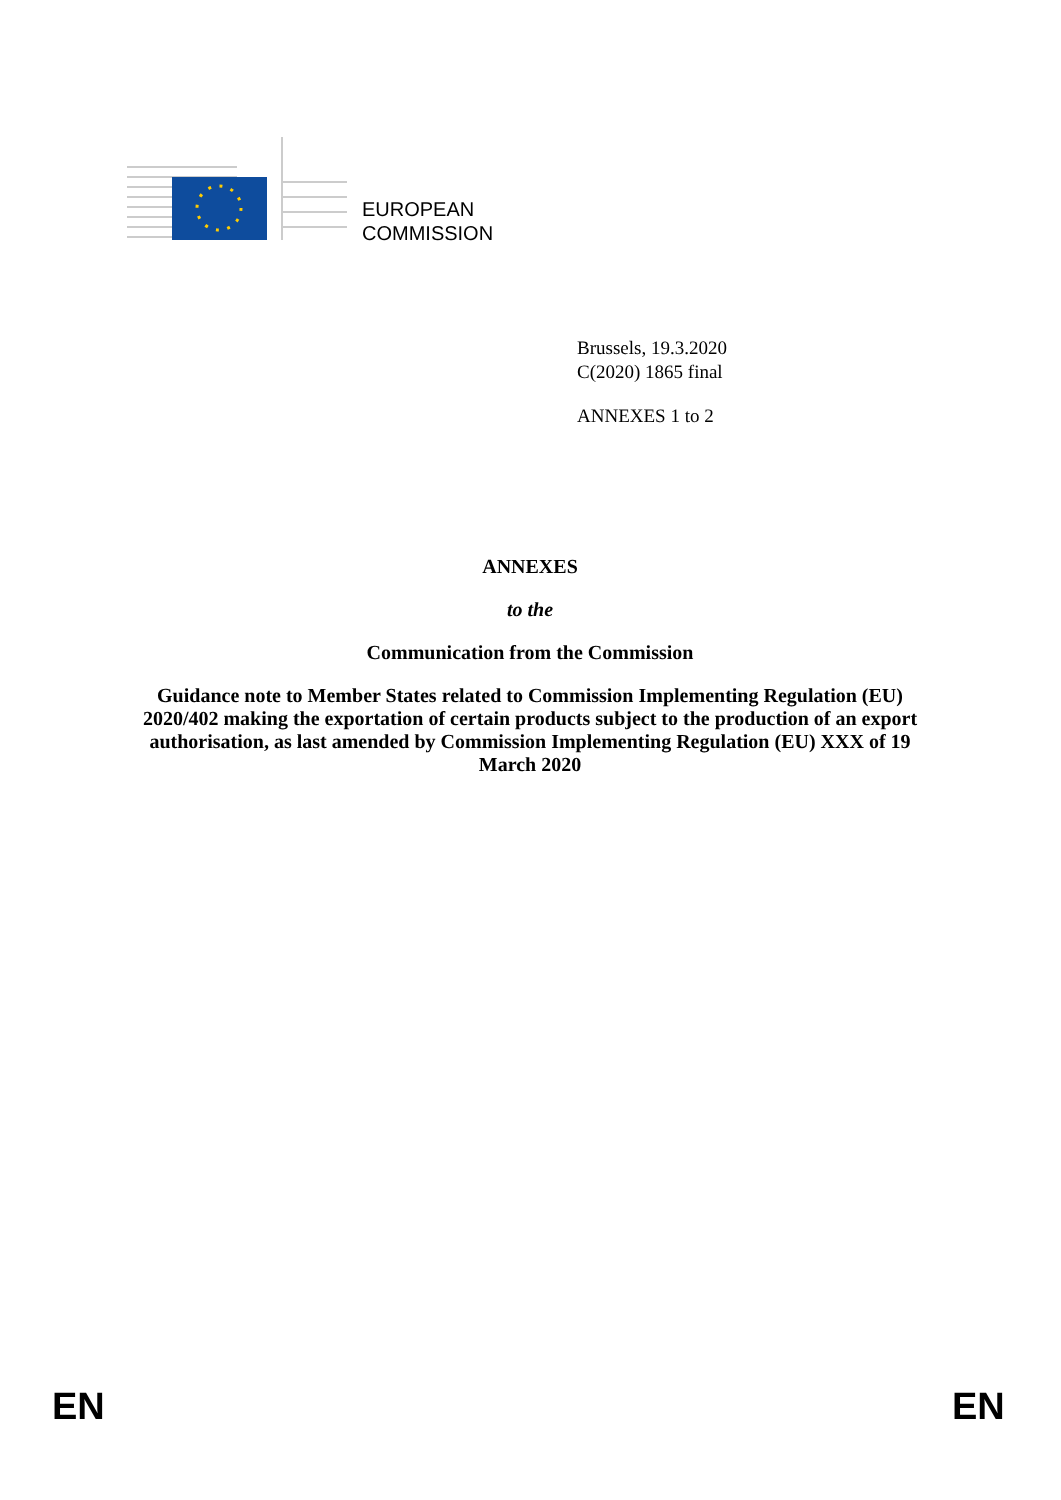EUROPEAN
COMMISSION
Brussels, 19.3.2020
C(2020) 1865 final
ANNEXES 1 to 2
ANNEXES
to the
Communication from the Commission
Guidance note to Member States related to Commission Implementing Regulation (EU) 2020/402 making the exportation of certain products subject to the production of an export authorisation, as last amended by Commission Implementing Regulation (EU) XXX of 19 March 2020
EN EN